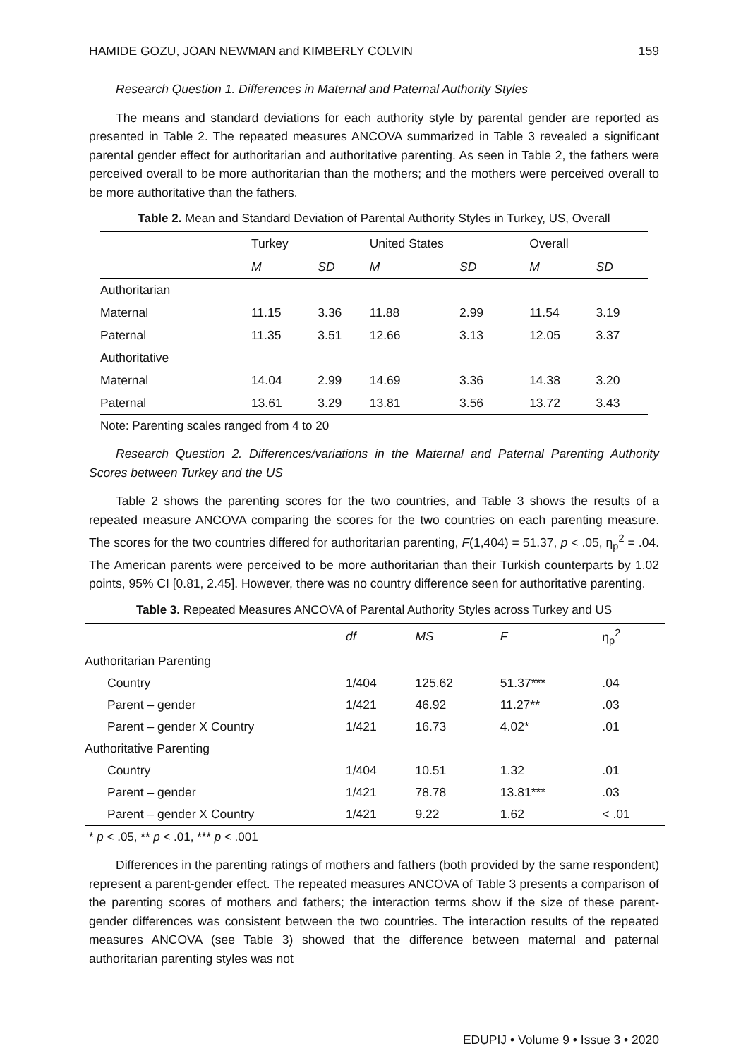HAMIDE GOZU, JOAN NEWMAN and KIMBERLY COLVIN 159
Research Question 1. Differences in Maternal and Paternal Authority Styles
The means and standard deviations for each authority style by parental gender are reported as presented in Table 2. The repeated measures ANCOVA summarized in Table 3 revealed a significant parental gender effect for authoritarian and authoritative parenting. As seen in Table 2, the fathers were perceived overall to be more authoritarian than the mothers; and the mothers were perceived overall to be more authoritative than the fathers.
Table 2. Mean and Standard Deviation of Parental Authority Styles in Turkey, US, Overall
| | Turkey | | United States | | Overall | |
| --- | --- | --- | --- | --- | --- | --- |
| | M | SD | M | SD | M | SD |
| Authoritarian | | | | | | |
| Maternal | 11.15 | 3.36 | 11.88 | 2.99 | 11.54 | 3.19 |
| Paternal | 11.35 | 3.51 | 12.66 | 3.13 | 12.05 | 3.37 |
| Authoritative | | | | | | |
| Maternal | 14.04 | 2.99 | 14.69 | 3.36 | 14.38 | 3.20 |
| Paternal | 13.61 | 3.29 | 13.81 | 3.56 | 13.72 | 3.43 |
Note: Parenting scales ranged from 4 to 20
Research Question 2. Differences/variations in the Maternal and Paternal Parenting Authority Scores between Turkey and the US
Table 2 shows the parenting scores for the two countries, and Table 3 shows the results of a repeated measure ANCOVA comparing the scores for the two countries on each parenting measure. The scores for the two countries differed for authoritarian parenting, F(1,404) = 51.37, p < .05, η<sub>p</sub><sup>2</sup> = .04. The American parents were perceived to be more authoritarian than their Turkish counterparts by 1.02 points, 95% CI [0.81, 2.45]. However, there was no country difference seen for authoritative parenting.
Table 3. Repeated Measures ANCOVA of Parental Authority Styles across Turkey and US
| | df | MS | F | η<sub>p</sub><sup>2</sup> |
| --- | --- | --- | --- | --- |
| Authoritarian Parenting | | | | |
| Country | 1/404 | 125.62 | 51.37*** | .04 |
| Parent – gender | 1/421 | 46.92 | 11.27** | .03 |
| Parent – gender X Country | 1/421 | 16.73 | 4.02* | .01 |
| Authoritative Parenting | | | | |
| Country | 1/404 | 10.51 | 1.32 | .01 |
| Parent – gender | 1/421 | 78.78 | 13.81*** | .03 |
| Parent – gender X Country | 1/421 | 9.22 | 1.62 | < .01 |
* p < .05, ** p < .01, *** p < .001
Differences in the parenting ratings of mothers and fathers (both provided by the same respondent) represent a parent-gender effect. The repeated measures ANCOVA of Table 3 presents a comparison of the parenting scores of mothers and fathers; the interaction terms show if the size of these parent-gender differences was consistent between the two countries. The interaction results of the repeated measures ANCOVA (see Table 3) showed that the difference between maternal and paternal authoritarian parenting styles was not
EDUPIJ • Volume 9 • Issue 3 • 2020